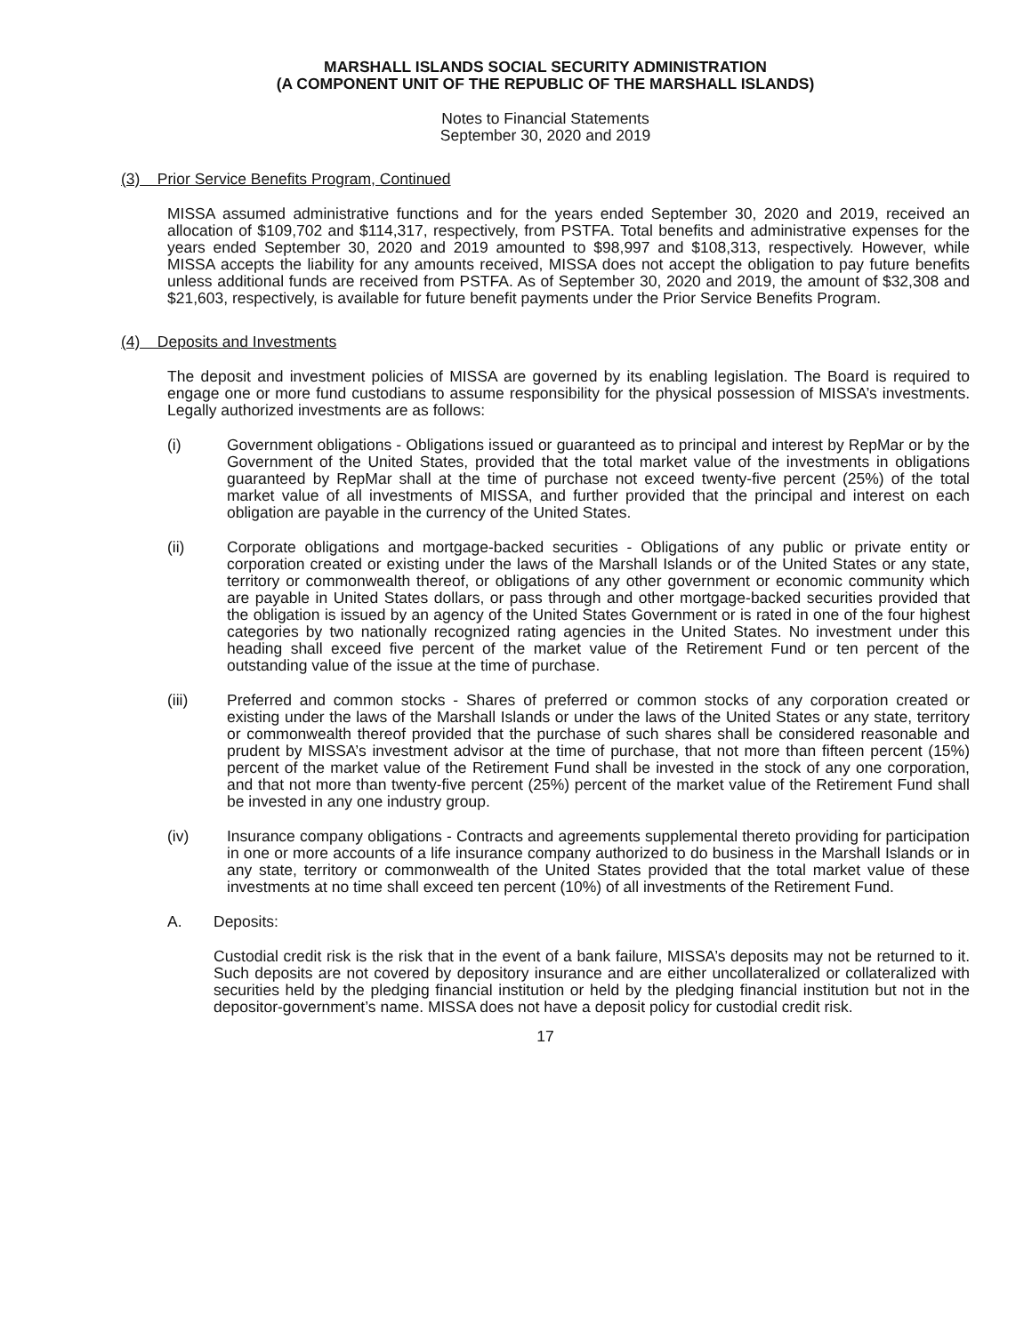MARSHALL ISLANDS SOCIAL SECURITY ADMINISTRATION
(A COMPONENT UNIT OF THE REPUBLIC OF THE MARSHALL ISLANDS)
Notes to Financial Statements
September 30, 2020 and 2019
(3) Prior Service Benefits Program, Continued
MISSA assumed administrative functions and for the years ended September 30, 2020 and 2019, received an allocation of $109,702 and $114,317, respectively, from PSTFA. Total benefits and administrative expenses for the years ended September 30, 2020 and 2019 amounted to $98,997 and $108,313, respectively. However, while MISSA accepts the liability for any amounts received, MISSA does not accept the obligation to pay future benefits unless additional funds are received from PSTFA. As of September 30, 2020 and 2019, the amount of $32,308 and $21,603, respectively, is available for future benefit payments under the Prior Service Benefits Program.
(4) Deposits and Investments
The deposit and investment policies of MISSA are governed by its enabling legislation. The Board is required to engage one or more fund custodians to assume responsibility for the physical possession of MISSA’s investments. Legally authorized investments are as follows:
(i) Government obligations - Obligations issued or guaranteed as to principal and interest by RepMar or by the Government of the United States, provided that the total market value of the investments in obligations guaranteed by RepMar shall at the time of purchase not exceed twenty-five percent (25%) of the total market value of all investments of MISSA, and further provided that the principal and interest on each obligation are payable in the currency of the United States.
(ii) Corporate obligations and mortgage-backed securities - Obligations of any public or private entity or corporation created or existing under the laws of the Marshall Islands or of the United States or any state, territory or commonwealth thereof, or obligations of any other government or economic community which are payable in United States dollars, or pass through and other mortgage-backed securities provided that the obligation is issued by an agency of the United States Government or is rated in one of the four highest categories by two nationally recognized rating agencies in the United States. No investment under this heading shall exceed five percent of the market value of the Retirement Fund or ten percent of the outstanding value of the issue at the time of purchase.
(iii) Preferred and common stocks - Shares of preferred or common stocks of any corporation created or existing under the laws of the Marshall Islands or under the laws of the United States or any state, territory or commonwealth thereof provided that the purchase of such shares shall be considered reasonable and prudent by MISSA’s investment advisor at the time of purchase, that not more than fifteen percent (15%) percent of the market value of the Retirement Fund shall be invested in the stock of any one corporation, and that not more than twenty-five percent (25%) percent of the market value of the Retirement Fund shall be invested in any one industry group.
(iv) Insurance company obligations - Contracts and agreements supplemental thereto providing for participation in one or more accounts of a life insurance company authorized to do business in the Marshall Islands or in any state, territory or commonwealth of the United States provided that the total market value of these investments at no time shall exceed ten percent (10%) of all investments of the Retirement Fund.
A. Deposits:
Custodial credit risk is the risk that in the event of a bank failure, MISSA’s deposits may not be returned to it. Such deposits are not covered by depository insurance and are either uncollateralized or collateralized with securities held by the pledging financial institution or held by the pledging financial institution but not in the depositor-government’s name. MISSA does not have a deposit policy for custodial credit risk.
17